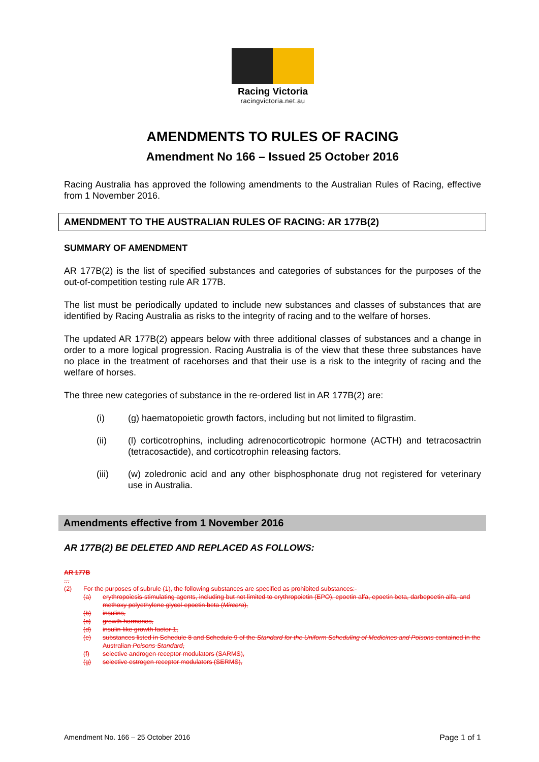Racing Victoria
racingvictoria.net.au
AMENDMENTS TO RULES OF RACING
Amendment No 166 – Issued 25 October 2016
Racing Australia has approved the following amendments to the Australian Rules of Racing, effective from 1 November 2016.
AMENDMENT TO THE AUSTRALIAN RULES OF RACING: AR 177B(2)
SUMMARY OF AMENDMENT
AR 177B(2) is the list of specified substances and categories of substances for the purposes of the out-of-competition testing rule AR 177B.
The list must be periodically updated to include new substances and classes of substances that are identified by Racing Australia as risks to the integrity of racing and to the welfare of horses.
The updated AR 177B(2) appears below with three additional classes of substances and a change in order to a more logical progression. Racing Australia is of the view that these three substances have no place in the treatment of racehorses and that their use is a risk to the integrity of racing and the welfare of horses.
The three new categories of substance in the re-ordered list in AR 177B(2) are:
(i) (g) haematopoietic growth factors, including but not limited to filgrastim.
(ii) (l) corticotrophins, including adrenocorticotropic hormone (ACTH) and tetracosactrin (tetracosactide), and corticotrophin releasing factors.
(iii) (w) zoledronic acid and any other bisphosphonate drug not registered for veterinary use in Australia.
Amendments effective from 1 November 2016
AR 177B(2) BE DELETED AND REPLACED AS FOLLOWS:
AR 177B
...
(2) For the purposes of subrule (1), the following substances are specified as prohibited substances:-
(a) erythropoiesis-stimulating agents, including but not limited to erythropoietin (EPO), epoetin alfa, epoetin beta, darbepoetin alfa, and methoxy polyethylene glycol-epoetin beta (Mircera),
(b) insulins,
(c) growth hormones,
(d) insulin-like growth factor-1,
(e) substances listed in Schedule 8 and Schedule 9 of the Standard for the Uniform Scheduling of Medicines and Poisons contained in the Australian Poisons Standard,
(f) selective androgen receptor modulators (SARMS),
(g) selective estrogen receptor modulators (SERMS),
Amendment No. 166 – 25 October 2016 Page 1 of 1